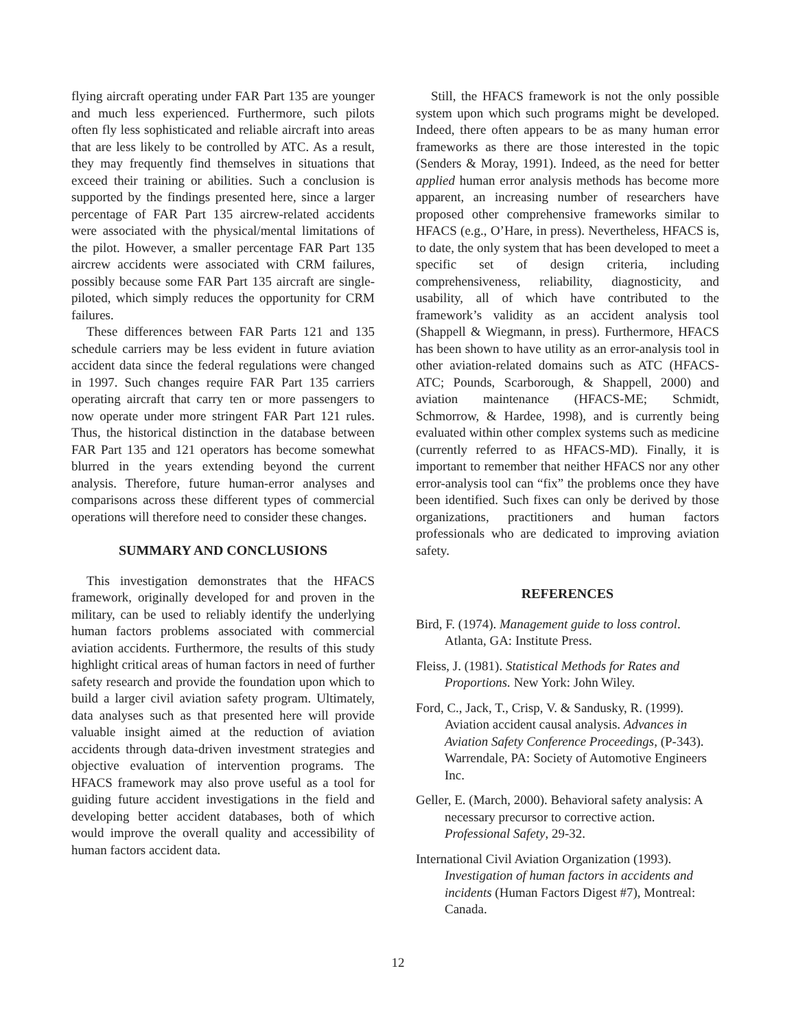flying aircraft operating under FAR Part 135 are younger and much less experienced. Furthermore, such pilots often fly less sophisticated and reliable aircraft into areas that are less likely to be controlled by ATC. As a result, they may frequently find themselves in situations that exceed their training or abilities. Such a conclusion is supported by the findings presented here, since a larger percentage of FAR Part 135 aircrew-related accidents were associated with the physical/mental limitations of the pilot. However, a smaller percentage FAR Part 135 aircrew accidents were associated with CRM failures, possibly because some FAR Part 135 aircraft are single-piloted, which simply reduces the opportunity for CRM failures.
These differences between FAR Parts 121 and 135 schedule carriers may be less evident in future aviation accident data since the federal regulations were changed in 1997. Such changes require FAR Part 135 carriers operating aircraft that carry ten or more passengers to now operate under more stringent FAR Part 121 rules. Thus, the historical distinction in the database between FAR Part 135 and 121 operators has become somewhat blurred in the years extending beyond the current analysis. Therefore, future human-error analyses and comparisons across these different types of commercial operations will therefore need to consider these changes.
SUMMARY AND CONCLUSIONS
This investigation demonstrates that the HFACS framework, originally developed for and proven in the military, can be used to reliably identify the underlying human factors problems associated with commercial aviation accidents. Furthermore, the results of this study highlight critical areas of human factors in need of further safety research and provide the foundation upon which to build a larger civil aviation safety program. Ultimately, data analyses such as that presented here will provide valuable insight aimed at the reduction of aviation accidents through data-driven investment strategies and objective evaluation of intervention programs. The HFACS framework may also prove useful as a tool for guiding future accident investigations in the field and developing better accident databases, both of which would improve the overall quality and accessibility of human factors accident data.
Still, the HFACS framework is not the only possible system upon which such programs might be developed. Indeed, there often appears to be as many human error frameworks as there are those interested in the topic (Senders & Moray, 1991). Indeed, as the need for better applied human error analysis methods has become more apparent, an increasing number of researchers have proposed other comprehensive frameworks similar to HFACS (e.g., O’Hare, in press). Nevertheless, HFACS is, to date, the only system that has been developed to meet a specific set of design criteria, including comprehensiveness, reliability, diagnosticity, and usability, all of which have contributed to the framework’s validity as an accident analysis tool (Shappell & Wiegmann, in press). Furthermore, HFACS has been shown to have utility as an error-analysis tool in other aviation-related domains such as ATC (HFACS-ATC; Pounds, Scarborough, & Shappell, 2000) and aviation maintenance (HFACS-ME; Schmidt, Schmorrow, & Hardee, 1998), and is currently being evaluated within other complex systems such as medicine (currently referred to as HFACS-MD). Finally, it is important to remember that neither HFACS nor any other error-analysis tool can “fix” the problems once they have been identified. Such fixes can only be derived by those organizations, practitioners and human factors professionals who are dedicated to improving aviation safety.
REFERENCES
Bird, F. (1974). Management guide to loss control. Atlanta, GA: Institute Press.
Fleiss, J. (1981). Statistical Methods for Rates and Proportions. New York: John Wiley.
Ford, C., Jack, T., Crisp, V. & Sandusky, R. (1999). Aviation accident causal analysis. Advances in Aviation Safety Conference Proceedings, (P-343). Warrendale, PA: Society of Automotive Engineers Inc.
Geller, E. (March, 2000). Behavioral safety analysis: A necessary precursor to corrective action. Professional Safety, 29-32.
International Civil Aviation Organization (1993). Investigation of human factors in accidents and incidents (Human Factors Digest #7), Montreal: Canada.
12